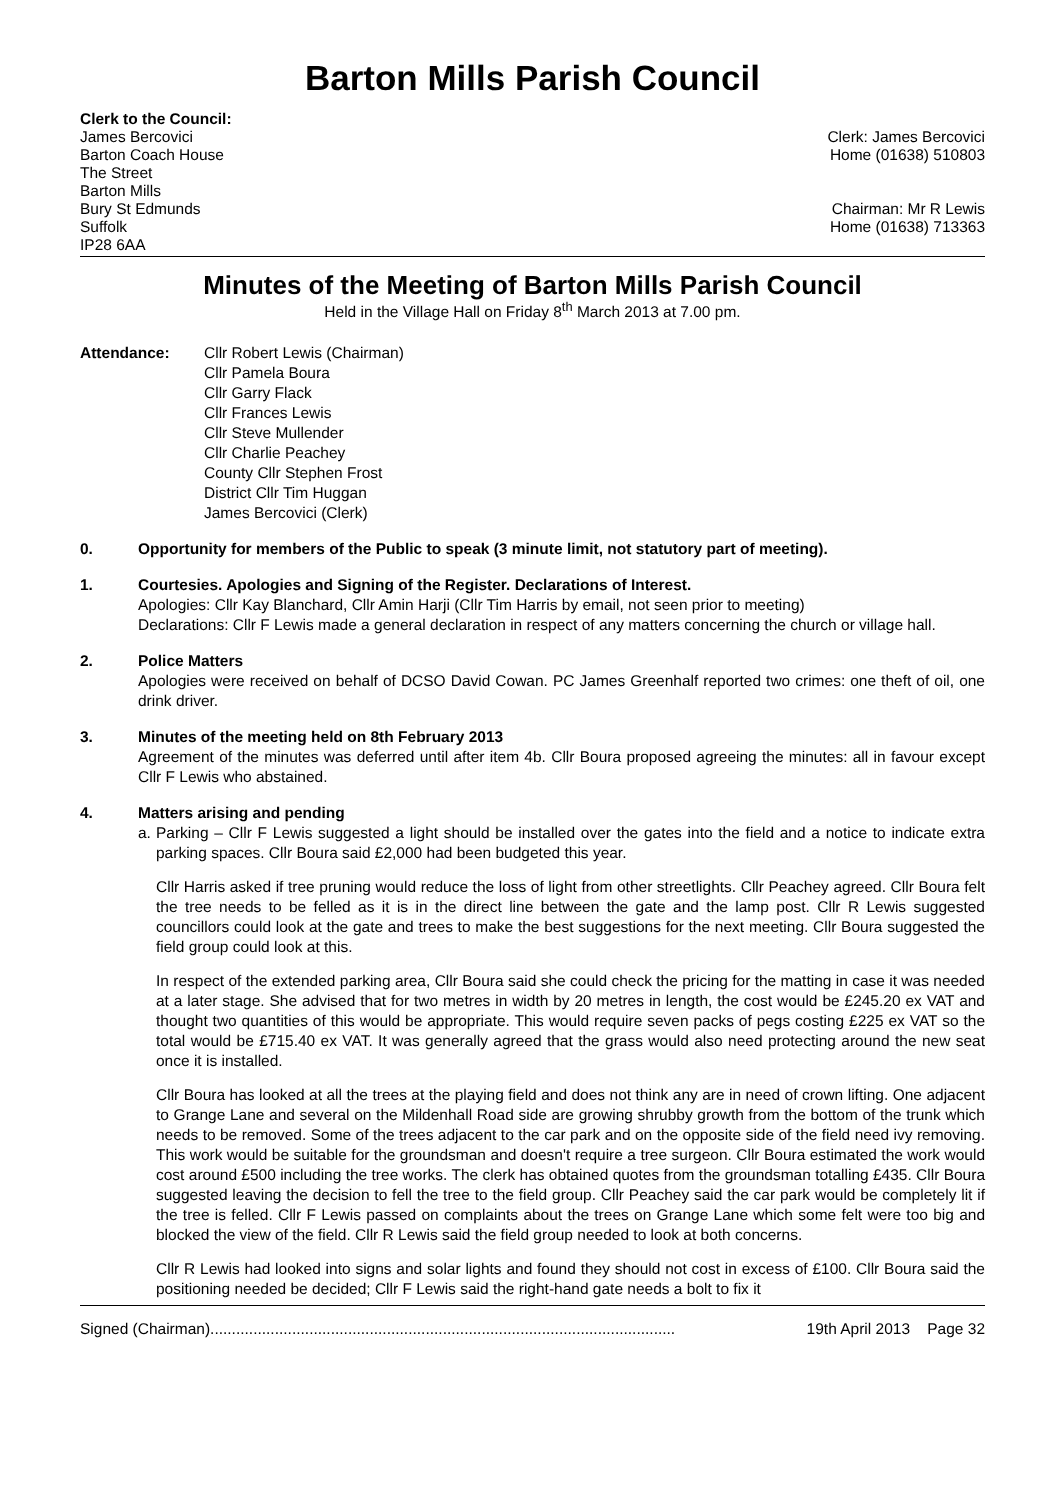Barton Mills Parish Council
Clerk to the Council:
James Bercovici
Barton Coach House
The Street
Barton Mills
Bury St Edmunds
Suffolk
IP28 6AA
Clerk: James Bercovici
Home (01638) 510803
Chairman: Mr R Lewis
Home (01638) 713363
Minutes of the Meeting of Barton Mills Parish Council
Held in the Village Hall on Friday 8<sup>th</sup> March 2013 at 7.00 pm.
Attendance: Cllr Robert Lewis (Chairman)
Cllr Pamela Boura
Cllr Garry Flack
Cllr Frances Lewis
Cllr Steve Mullender
Cllr Charlie Peachey
County Cllr Stephen Frost
District Cllr Tim Huggan
James Bercovici (Clerk)
0. Opportunity for members of the Public to speak (3 minute limit, not statutory part of meeting).
1. Courtesies. Apologies and Signing of the Register. Declarations of Interest.
Apologies: Cllr Kay Blanchard, Cllr Amin Harji (Cllr Tim Harris by email, not seen prior to meeting)
Declarations: Cllr F Lewis made a general declaration in respect of any matters concerning the church or village hall.
2. Police Matters
Apologies were received on behalf of DCSO David Cowan. PC James Greenhalf reported two crimes: one theft of oil, one drink driver.
3. Minutes of the meeting held on 8th February 2013
Agreement of the minutes was deferred until after item 4b. Cllr Boura proposed agreeing the minutes: all in favour except Cllr F Lewis who abstained.
4. Matters arising and pending
a.
Parking – Cllr F Lewis suggested a light should be installed over the gates into the field and a notice to indicate extra parking spaces. Cllr Boura said £2,000 had been budgeted this year.
Cllr Harris asked if tree pruning would reduce the loss of light from other streetlights. Cllr Peachey agreed. Cllr Boura felt the tree needs to be felled as it is in the direct line between the gate and the lamp post. Cllr R Lewis suggested councillors could look at the gate and trees to make the best suggestions for the next meeting. Cllr Boura suggested the field group could look at this.
In respect of the extended parking area, Cllr Boura said she could check the pricing for the matting in case it was needed at a later stage. She advised that for two metres in width by 20 metres in length, the cost would be £245.20 ex VAT and thought two quantities of this would be appropriate. This would require seven packs of pegs costing £225 ex VAT so the total would be £715.40 ex VAT. It was generally agreed that the grass would also need protecting around the new seat once it is installed.
Cllr Boura has looked at all the trees at the playing field and does not think any are in need of crown lifting. One adjacent to Grange Lane and several on the Mildenhall Road side are growing shrubby growth from the bottom of the trunk which needs to be removed. Some of the trees adjacent to the car park and on the opposite side of the field need ivy removing. This work would be suitable for the groundsman and doesn't require a tree surgeon. Cllr Boura estimated the work would cost around £500 including the tree works. The clerk has obtained quotes from the groundsman totalling £435. Cllr Boura suggested leaving the decision to fell the tree to the field group. Cllr Peachey said the car park would be completely lit if the tree is felled. Cllr F Lewis passed on complaints about the trees on Grange Lane which some felt were too big and blocked the view of the field. Cllr R Lewis said the field group needed to look at both concerns.
Cllr R Lewis had looked into signs and solar lights and found they should not cost in excess of £100. Cllr Boura said the positioning needed be decided; Cllr F Lewis said the right-hand gate needs a bolt to fix it
Signed (Chairman)............................................................................................................ 19th April 2013 Page 32